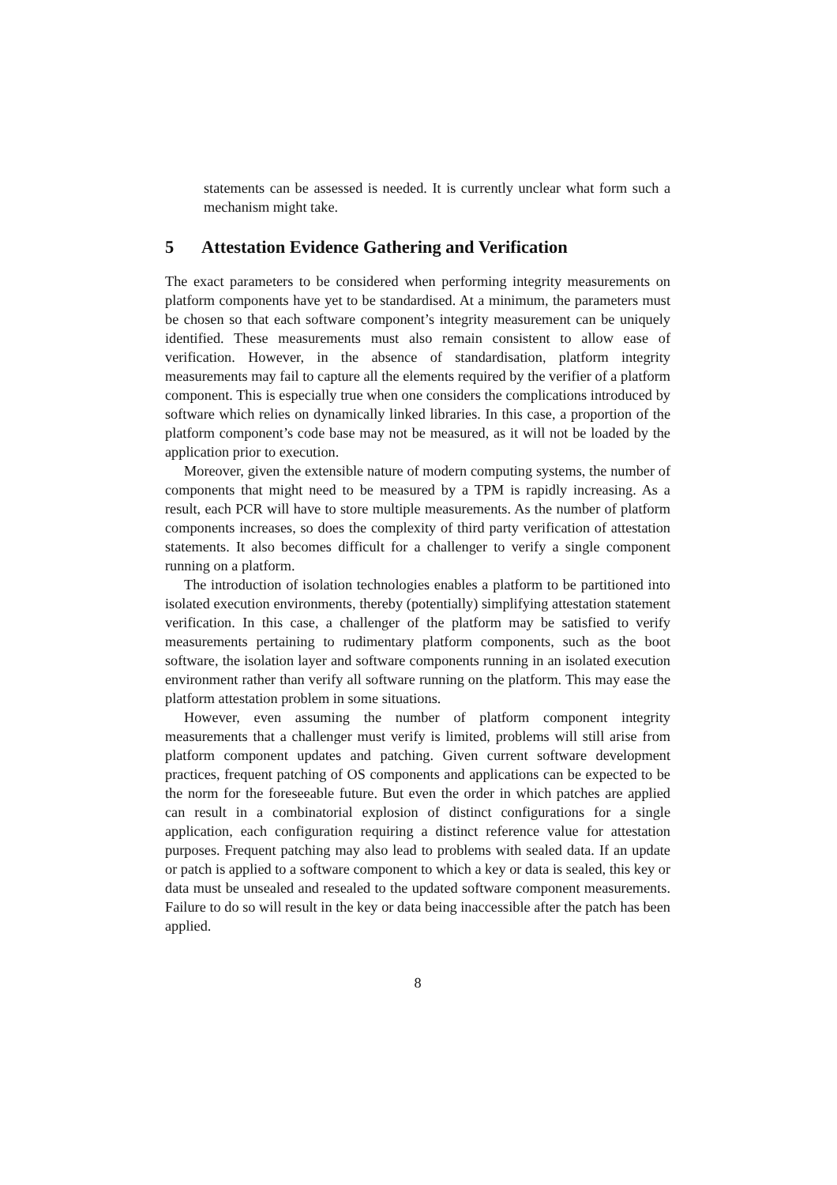statements can be assessed is needed. It is currently unclear what form such a mechanism might take.
5 Attestation Evidence Gathering and Verification
The exact parameters to be considered when performing integrity measurements on platform components have yet to be standardised. At a minimum, the parameters must be chosen so that each software component’s integrity measurement can be uniquely identified. These measurements must also remain consistent to allow ease of verification. However, in the absence of standardisation, platform integrity measurements may fail to capture all the elements required by the verifier of a platform component. This is especially true when one considers the complications introduced by software which relies on dynamically linked libraries. In this case, a proportion of the platform component’s code base may not be measured, as it will not be loaded by the application prior to execution.
Moreover, given the extensible nature of modern computing systems, the number of components that might need to be measured by a TPM is rapidly increasing. As a result, each PCR will have to store multiple measurements. As the number of platform components increases, so does the complexity of third party verification of attestation statements. It also becomes difficult for a challenger to verify a single component running on a platform.
The introduction of isolation technologies enables a platform to be partitioned into isolated execution environments, thereby (potentially) simplifying attestation statement verification. In this case, a challenger of the platform may be satisfied to verify measurements pertaining to rudimentary platform components, such as the boot software, the isolation layer and software components running in an isolated execution environment rather than verify all software running on the platform. This may ease the platform attestation problem in some situations.
However, even assuming the number of platform component integrity measurements that a challenger must verify is limited, problems will still arise from platform component updates and patching. Given current software development practices, frequent patching of OS components and applications can be expected to be the norm for the foreseeable future. But even the order in which patches are applied can result in a combinatorial explosion of distinct configurations for a single application, each configuration requiring a distinct reference value for attestation purposes. Frequent patching may also lead to problems with sealed data. If an update or patch is applied to a software component to which a key or data is sealed, this key or data must be unsealed and resealed to the updated software component measurements. Failure to do so will result in the key or data being inaccessible after the patch has been applied.
8